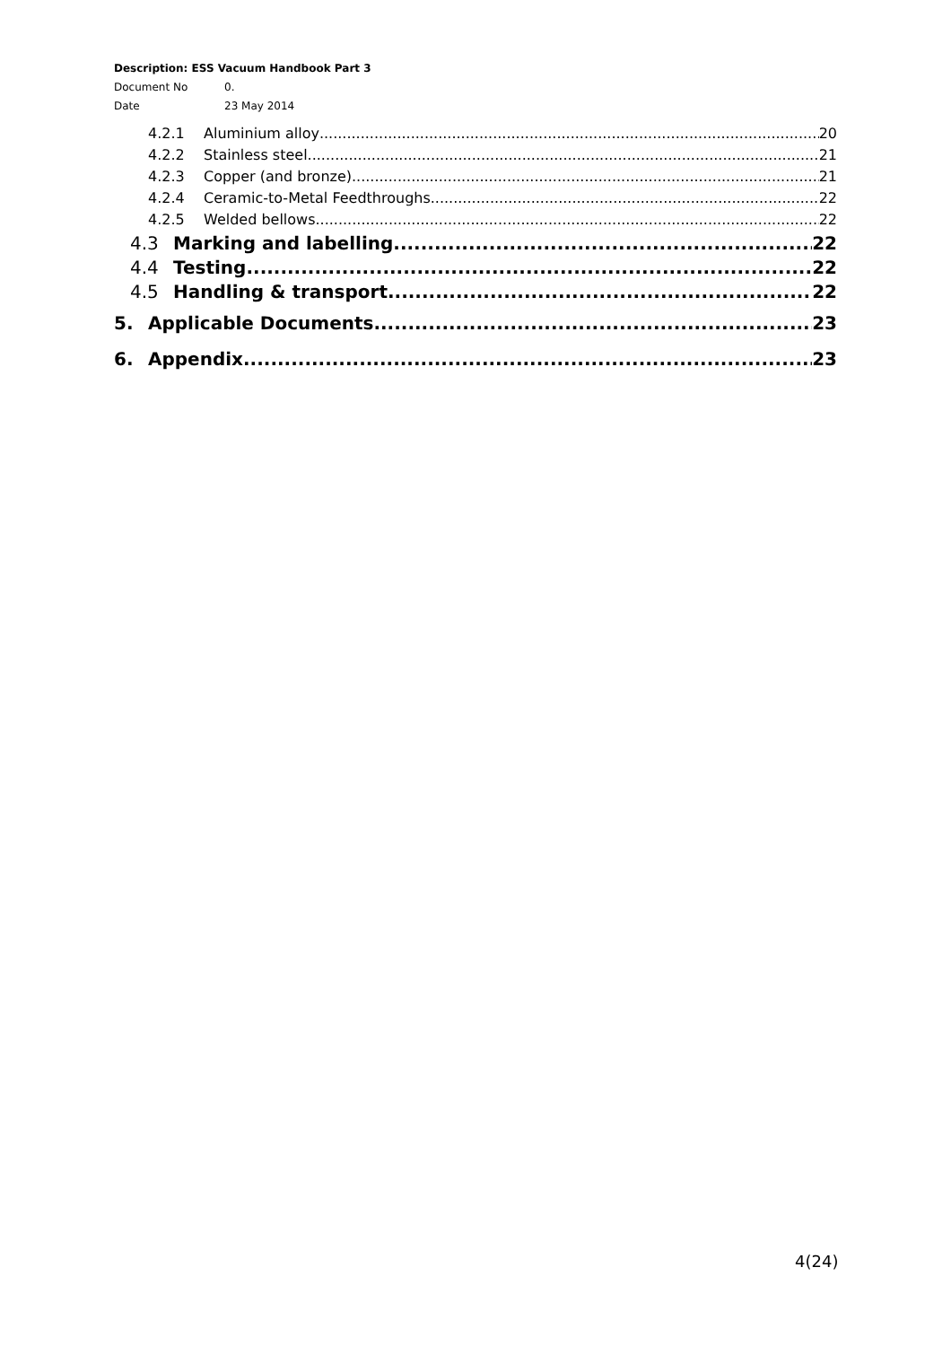Description: ESS Vacuum Handbook Part 3
Document No 0.
Date 23 May 2014
4.2.1 Aluminium alloy 20
4.2.2 Stainless steel 21
4.2.3 Copper (and bronze) 21
4.2.4 Ceramic-to-Metal Feedthroughs 22
4.2.5 Welded bellows 22
4.3 Marking and labelling 22
4.4 Testing 22
4.5 Handling & transport 22
5. Applicable Documents 23
6. Appendix 23
4(24)